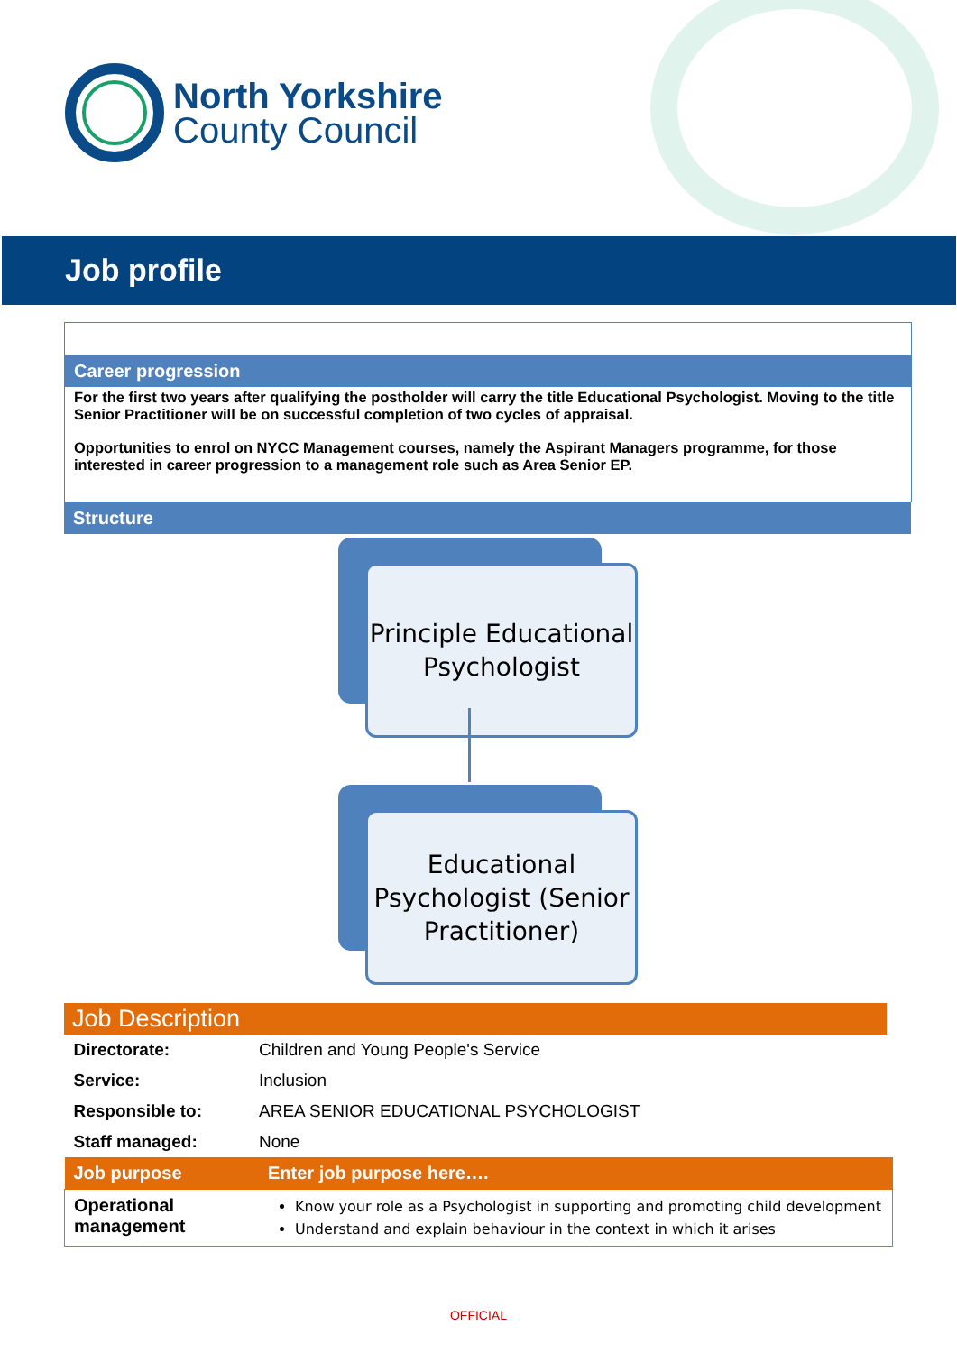North Yorkshire
County Council
Job profile
Career progression
For the first two years after qualifying the postholder will carry the title Educational Psychologist. Moving to the title Senior Practitioner will be on successful completion of two cycles of appraisal.
Opportunities to enrol on NYCC Management courses, namely the Aspirant Managers programme, for those interested in career progression to a management role such as Area Senior EP.
Structure
Principle Educational Psychologist
Educational Psychologist (Senior Practitioner)
Job Description
| Directorate: | Children and Young People's Service |
| Service: | Inclusion |
| Responsible to: | AREA SENIOR EDUCATIONAL PSYCHOLOGIST |
| Staff managed: | None |
| Job purpose | Enter job purpose here…. |
| Operational management | Know your role as a Psychologist in supporting and promoting child development Understand and explain behaviour in the context in which it arises |
OFFICIAL